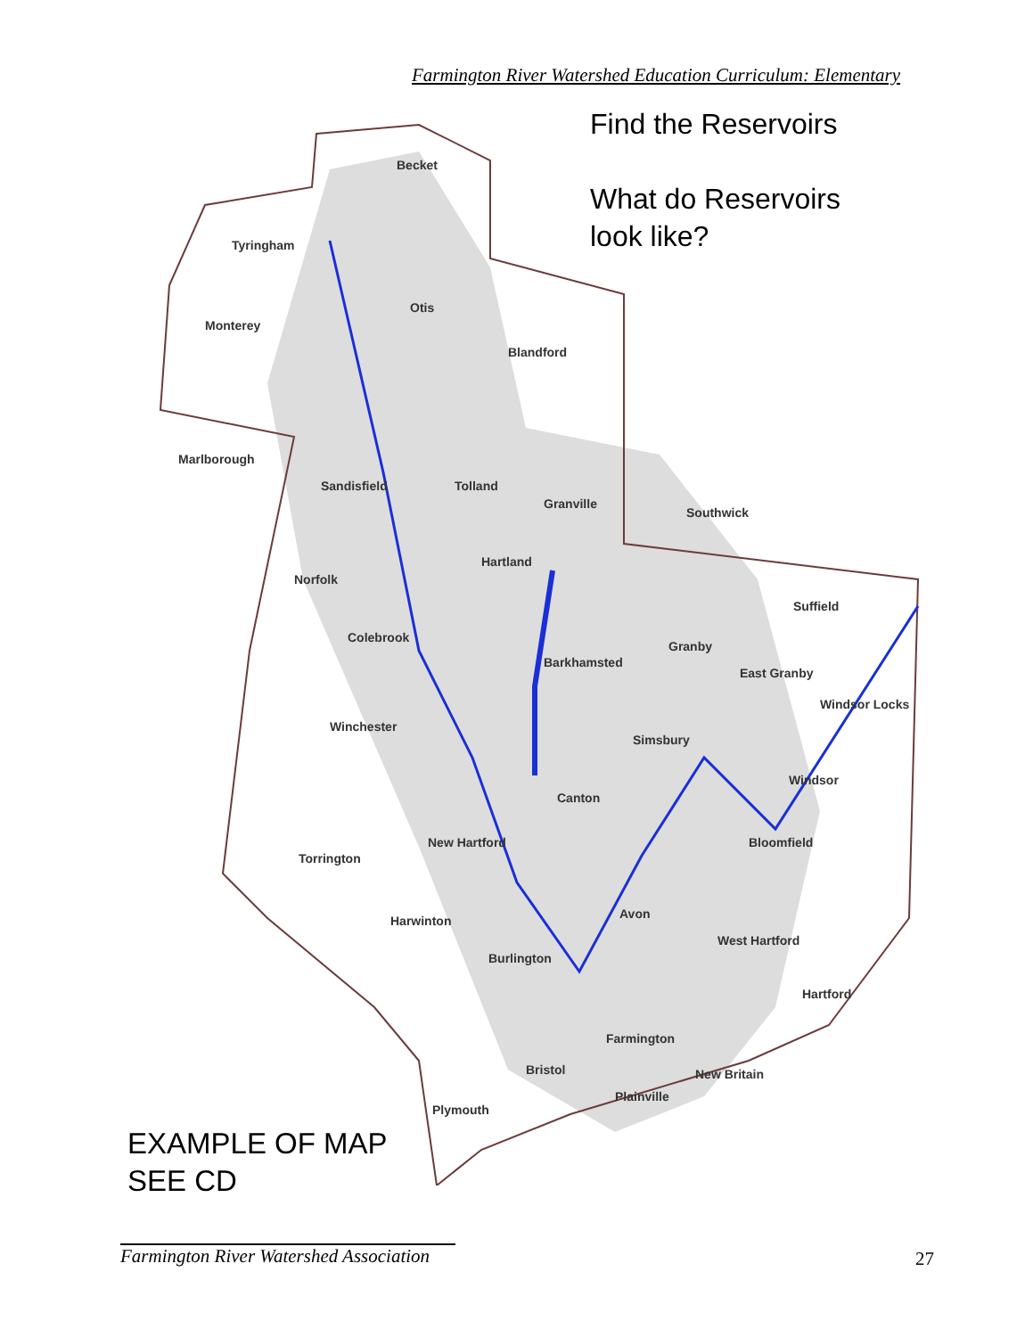Farmington River Watershed Education Curriculum: Elementary
Find the Reservoirs
What do Reservoirs
look like?
Becket
Tyringham
Otis
Monterey
Blandford
Marlborough
Sandisfield
Tolland
Granville
Southwick
Hartland
Norfolk
Suffield
Colebrook
Granby
Barkhamsted
East Granby
Windsor Locks
Winchester
Simsbury
Windsor
Canton
New Hartford
Bloomfield
Torrington
Avon
Harwinton
West Hartford
Burlington
Hartford
Farmington
Bristol
New Britain
Plainville
Plymouth
EXAMPLE OF MAP
SEE CD
Farmington River Watershed Association
27